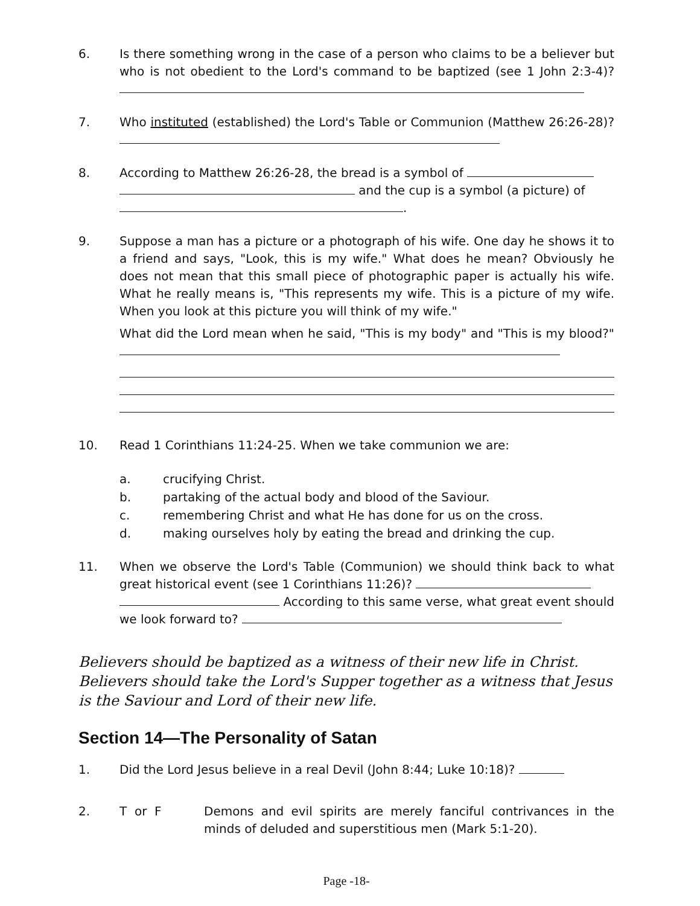6. Is there something wrong in the case of a person who claims to be a believer but who is not obedient to the Lord's command to be baptized (see 1 John 2:3-4)?
7. Who instituted (established) the Lord's Table or Communion (Matthew 26:26-28)?
8. According to Matthew 26:26-28, the bread is a symbol of
and the cup is a symbol (a picture) of
.
9. Suppose a man has a picture or a photograph of his wife. One day he shows it to a friend and says, "Look, this is my wife." What does he mean? Obviously he does not mean that this small piece of photographic paper is actually his wife. What he really means is, "This represents my wife. This is a picture of my wife. When you look at this picture you will think of my wife."
What did the Lord mean when he said, "This is my body" and "This is my blood?"
10. Read 1 Corinthians 11:24-25. When we take communion we are:
a. crucifying Christ.
b. partaking of the actual body and blood of the Saviour.
c. remembering Christ and what He has done for us on the cross.
d. making ourselves holy by eating the bread and drinking the cup.
11. When we observe the Lord's Table (Communion) we should think back to what great historical event (see 1 Corinthians 11:26)?
According to this same verse, what great event should we look forward to?
Believers should be baptized as a witness of their new life in Christ. Believers should take the Lord's Supper together as a witness that Jesus is the Saviour and Lord of their new life.
Section 14—The Personality of Satan
1. Did the Lord Jesus believe in a real Devil (John 8:44; Luke 10:18)?
2. T or F Demons and evil spirits are merely fanciful contrivances in the minds of deluded and superstitious men (Mark 5:1-20).
Page -18-